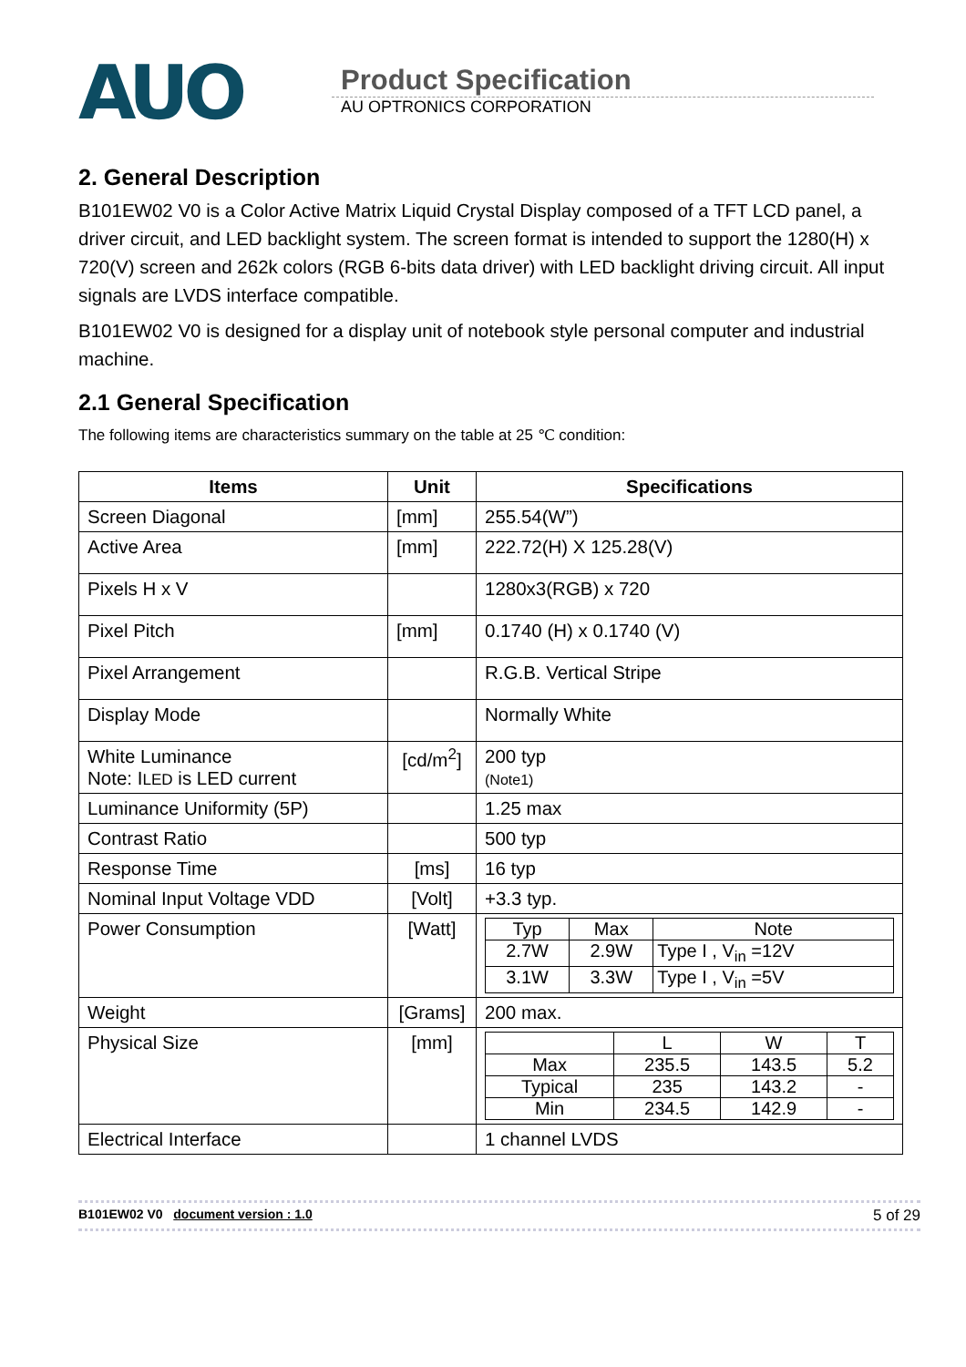AUO
Product Specification
AU OPTRONICS CORPORATION
2. General Description
B101EW02 V0 is a Color Active Matrix Liquid Crystal Display composed of a TFT LCD panel, a driver circuit, and LED backlight system. The screen format is intended to support the 1280(H) x 720(V) screen and 262k colors (RGB 6-bits data driver) with LED backlight driving circuit. All input signals are LVDS interface compatible.
B101EW02 V0 is designed for a display unit of notebook style personal computer and industrial machine.
2.1 General Specification
The following items are characteristics summary on the table at 25 ℃ condition:
| Items | Unit | Specifications |
| --- | --- | --- |
| Screen Diagonal | [mm] | 255.54(W”) |
| Active Area | [mm] | 222.72(H) X 125.28(V) |
| Pixels H x V | | 1280x3(RGB) x 720 |
| Pixel Pitch | [mm] | 0.1740 (H) x 0.1740 (V) |
| Pixel Arrangement | | R.G.B. Vertical Stripe |
| Display Mode | | Normally White |
| White Luminance Note: I LED is LED current | [cd/m<sup>2</sup>] | 200 typ (Note1) |
| Luminance Uniformity (5P) | | 1.25 max |
| Contrast Ratio | | 500 typ |
| Response Time | [ms] | 16 typ |
| Nominal Input Voltage VDD | [Volt] | +3.3 typ. |
| Power Consumption | [Watt] | / Typ / Max / Note / / 2.7W / 2.9W / Type I , V<sub>in</sub> =12V / / 3.1W / 3.3W / Type I , V<sub>in</sub> =5V / |
| Weight | [Grams] | 200 max. |
| Physical Size | [mm] | / / L / W / T / / Max / 235.5 / 143.5 / 5.2 / / Typical / 235 / 143.2 / - / / Min / 234.5 / 142.9 / - / |
| Electrical Interface | | 1 channel LVDS |
B101EW02 V0 document version : 1.0 5 of 29